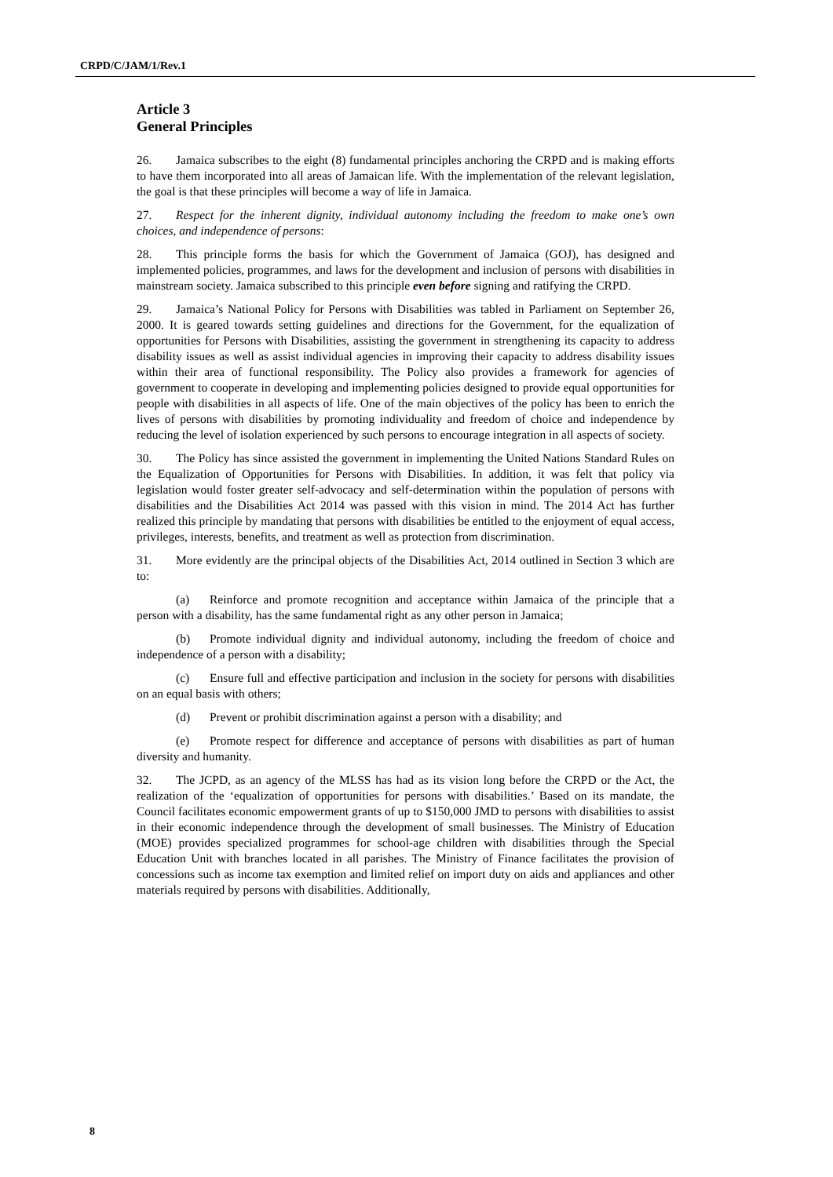CRPD/C/JAM/1/Rev.1
Article 3
General Principles
26. Jamaica subscribes to the eight (8) fundamental principles anchoring the CRPD and is making efforts to have them incorporated into all areas of Jamaican life. With the implementation of the relevant legislation, the goal is that these principles will become a way of life in Jamaica.
27. Respect for the inherent dignity, individual autonomy including the freedom to make one’s own choices, and independence of persons:
28. This principle forms the basis for which the Government of Jamaica (GOJ), has designed and implemented policies, programmes, and laws for the development and inclusion of persons with disabilities in mainstream society. Jamaica subscribed to this principle even before signing and ratifying the CRPD.
29. Jamaica’s National Policy for Persons with Disabilities was tabled in Parliament on September 26, 2000. It is geared towards setting guidelines and directions for the Government, for the equalization of opportunities for Persons with Disabilities, assisting the government in strengthening its capacity to address disability issues as well as assist individual agencies in improving their capacity to address disability issues within their area of functional responsibility. The Policy also provides a framework for agencies of government to cooperate in developing and implementing policies designed to provide equal opportunities for people with disabilities in all aspects of life. One of the main objectives of the policy has been to enrich the lives of persons with disabilities by promoting individuality and freedom of choice and independence by reducing the level of isolation experienced by such persons to encourage integration in all aspects of society.
30. The Policy has since assisted the government in implementing the United Nations Standard Rules on the Equalization of Opportunities for Persons with Disabilities. In addition, it was felt that policy via legislation would foster greater self-advocacy and self-determination within the population of persons with disabilities and the Disabilities Act 2014 was passed with this vision in mind. The 2014 Act has further realized this principle by mandating that persons with disabilities be entitled to the enjoyment of equal access, privileges, interests, benefits, and treatment as well as protection from discrimination.
31. More evidently are the principal objects of the Disabilities Act, 2014 outlined in Section 3 which are to:
(a) Reinforce and promote recognition and acceptance within Jamaica of the principle that a person with a disability, has the same fundamental right as any other person in Jamaica;
(b) Promote individual dignity and individual autonomy, including the freedom of choice and independence of a person with a disability;
(c) Ensure full and effective participation and inclusion in the society for persons with disabilities on an equal basis with others;
(d) Prevent or prohibit discrimination against a person with a disability; and
(e) Promote respect for difference and acceptance of persons with disabilities as part of human diversity and humanity.
32. The JCPD, as an agency of the MLSS has had as its vision long before the CRPD or the Act, the realization of the ‘equalization of opportunities for persons with disabilities.’ Based on its mandate, the Council facilitates economic empowerment grants of up to $150,000 JMD to persons with disabilities to assist in their economic independence through the development of small businesses. The Ministry of Education (MOE) provides specialized programmes for school-age children with disabilities through the Special Education Unit with branches located in all parishes. The Ministry of Finance facilitates the provision of concessions such as income tax exemption and limited relief on import duty on aids and appliances and other materials required by persons with disabilities. Additionally,
8